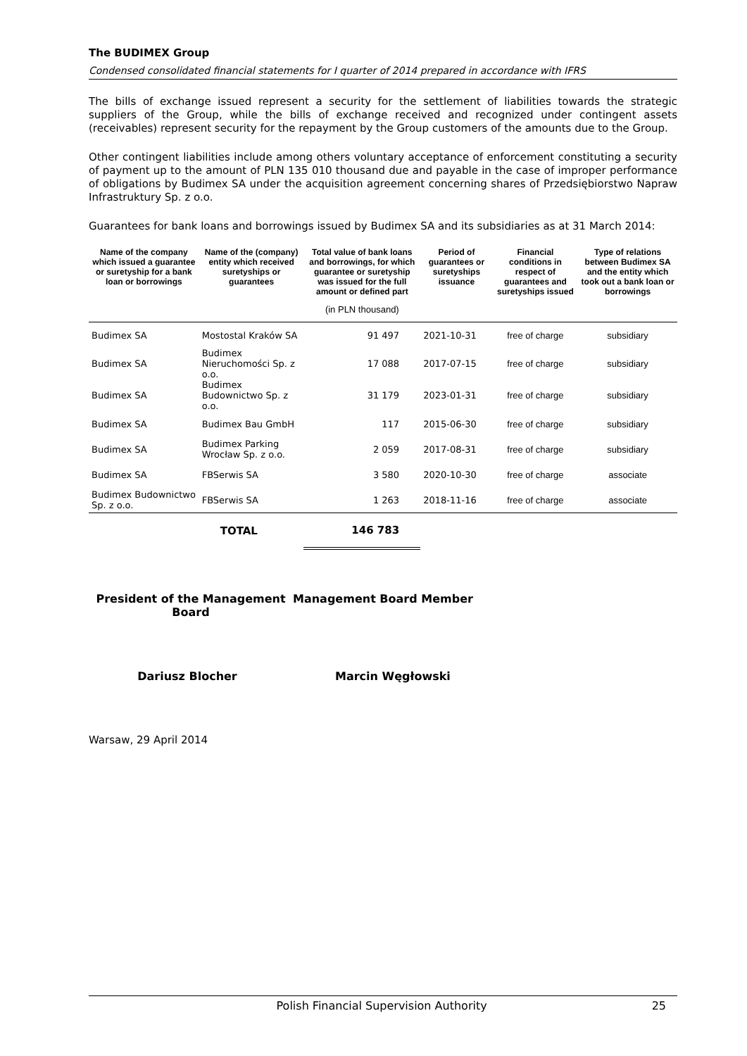The BUDIMEX Group
Condensed consolidated financial statements for I quarter of 2014 prepared in accordance with IFRS
The bills of exchange issued represent a security for the settlement of liabilities towards the strategic suppliers of the Group, while the bills of exchange received and recognized under contingent assets (receivables) represent security for the repayment by the Group customers of the amounts due to the Group.
Other contingent liabilities include among others voluntary acceptance of enforcement constituting a security of payment up to the amount of PLN 135 010 thousand due and payable in the case of improper performance of obligations by Budimex SA under the acquisition agreement concerning shares of Przedsiębiorstwo Napraw Infrastruktury Sp. z o.o.
Guarantees for bank loans and borrowings issued by Budimex SA and its subsidiaries as at 31 March 2014:
| Name of the company which issued a guarantee or suretyship for a bank loan or borrowings | Name of the (company) entity which received suretyships or guarantees | Total value of bank loans and borrowings, for which guarantee or suretyship was issued for the full amount or defined part | Period of guarantees or suretyships issuance | Financial conditions in respect of guarantees and suretyships issued | Type of relations between Budimex SA and the entity which took out a bank loan or borrowings |
| --- | --- | --- | --- | --- | --- |
| | | (in PLN thousand) | | | |
| Budimex SA | Mostostal Kraków SA | 91 497 | 2021-10-31 | free of charge | subsidiary |
| Budimex SA | Budimex Nieruchomości Sp. z o.o. | 17 088 | 2017-07-15 | free of charge | subsidiary |
| Budimex SA | Budimex Budownictwo Sp. z o.o. | 31 179 | 2023-01-31 | free of charge | subsidiary |
| Budimex SA | Budimex Bau GmbH | 117 | 2015-06-30 | free of charge | subsidiary |
| Budimex SA | Budimex Parking Wrocław Sp. z o.o. | 2 059 | 2017-08-31 | free of charge | subsidiary |
| Budimex SA | FBSerwis SA | 3 580 | 2020-10-30 | free of charge | associate |
| Budimex Budownictwo Sp. z o.o. | FBSerwis SA | 1 263 | 2018-11-16 | free of charge | associate |
| | TOTAL | 146 783 | | | |
President of the Management Board
Management Board Member
Dariusz Blocher Marcin Węgłowski
Warsaw, 29 April 2014
Polish Financial Supervision Authority 25